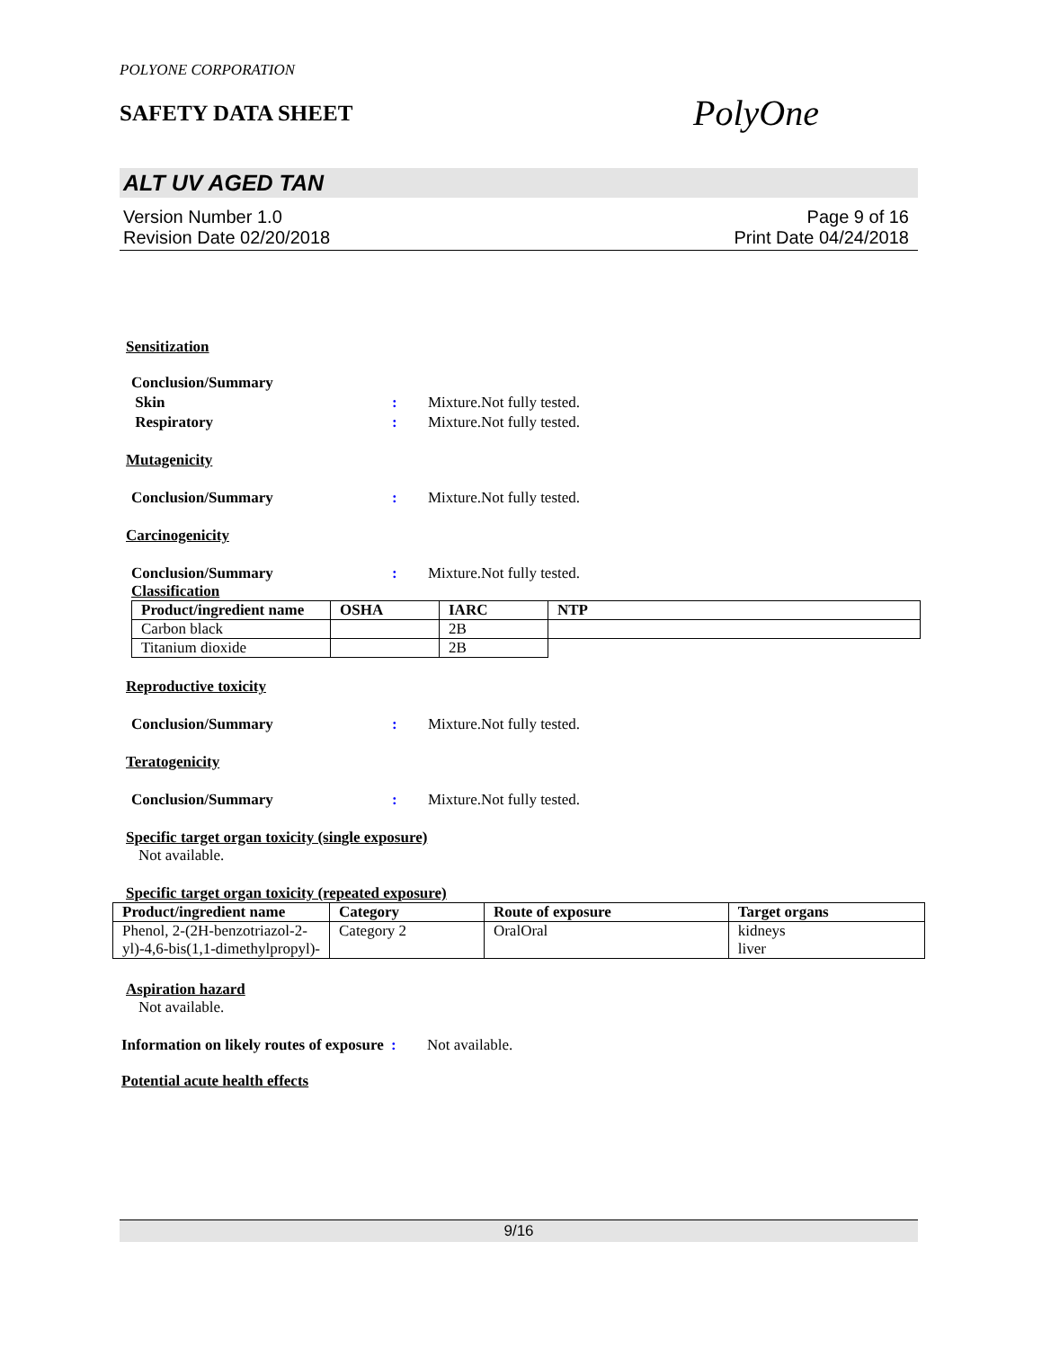POLYONE CORPORATION
SAFETY DATA SHEET
PolyOne
ALT UV AGED TAN
Version Number 1.0
Revision Date 02/20/2018
Page 9 of 16
Print Date 04/24/2018
Sensitization
Conclusion/Summary
Skin: Mixture.Not fully tested.
Respiratory: Mixture.Not fully tested.
Mutagenicity
Conclusion/Summary: Mixture.Not fully tested.
Carcinogenicity
Conclusion/Summary: Mixture.Not fully tested.
Classification
| Product/ingredient name | OSHA | IARC | NTP |
| --- | --- | --- | --- |
| Carbon black | | 2B | |
| Titanium dioxide | | 2B | |
Reproductive toxicity
Conclusion/Summary: Mixture.Not fully tested.
Teratogenicity
Conclusion/Summary: Mixture.Not fully tested.
Specific target organ toxicity (single exposure)
Not available.
Specific target organ toxicity (repeated exposure)
| Product/ingredient name | Category | Route of exposure | Target organs |
| --- | --- | --- | --- |
| Phenol, 2-(2H-benzotriazol-2-yl)-4,6-bis(1,1-dimethylpropyl)- | Category 2 | OralOral | kidneys liver |
Aspiration hazard
Not available.
Information on likely routes of exposure: Not available.
Potential acute health effects
9/16